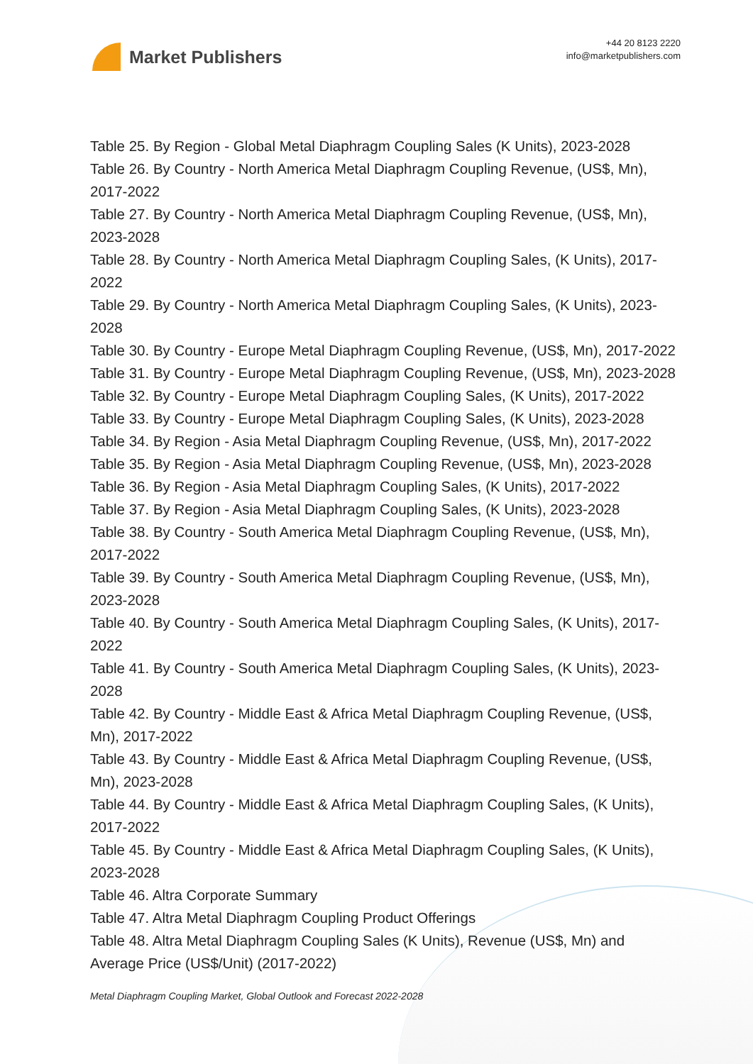Market Publishers
+44 20 8123 2220
info@marketpublishers.com
Table 25. By Region - Global Metal Diaphragm Coupling Sales (K Units), 2023-2028
Table 26. By Country - North America Metal Diaphragm Coupling Revenue, (US$, Mn), 2017-2022
Table 27. By Country - North America Metal Diaphragm Coupling Revenue, (US$, Mn), 2023-2028
Table 28. By Country - North America Metal Diaphragm Coupling Sales, (K Units), 2017-2022
Table 29. By Country - North America Metal Diaphragm Coupling Sales, (K Units), 2023-2028
Table 30. By Country - Europe Metal Diaphragm Coupling Revenue, (US$, Mn), 2017-2022
Table 31. By Country - Europe Metal Diaphragm Coupling Revenue, (US$, Mn), 2023-2028
Table 32. By Country - Europe Metal Diaphragm Coupling Sales, (K Units), 2017-2022
Table 33. By Country - Europe Metal Diaphragm Coupling Sales, (K Units), 2023-2028
Table 34. By Region - Asia Metal Diaphragm Coupling Revenue, (US$, Mn), 2017-2022
Table 35. By Region - Asia Metal Diaphragm Coupling Revenue, (US$, Mn), 2023-2028
Table 36. By Region - Asia Metal Diaphragm Coupling Sales, (K Units), 2017-2022
Table 37. By Region - Asia Metal Diaphragm Coupling Sales, (K Units), 2023-2028
Table 38. By Country - South America Metal Diaphragm Coupling Revenue, (US$, Mn), 2017-2022
Table 39. By Country - South America Metal Diaphragm Coupling Revenue, (US$, Mn), 2023-2028
Table 40. By Country - South America Metal Diaphragm Coupling Sales, (K Units), 2017-2022
Table 41. By Country - South America Metal Diaphragm Coupling Sales, (K Units), 2023-2028
Table 42. By Country - Middle East & Africa Metal Diaphragm Coupling Revenue, (US$, Mn), 2017-2022
Table 43. By Country - Middle East & Africa Metal Diaphragm Coupling Revenue, (US$, Mn), 2023-2028
Table 44. By Country - Middle East & Africa Metal Diaphragm Coupling Sales, (K Units), 2017-2022
Table 45. By Country - Middle East & Africa Metal Diaphragm Coupling Sales, (K Units), 2023-2028
Table 46. Altra Corporate Summary
Table 47. Altra Metal Diaphragm Coupling Product Offerings
Table 48. Altra Metal Diaphragm Coupling Sales (K Units), Revenue (US$, Mn) and Average Price (US$/Unit) (2017-2022)
Metal Diaphragm Coupling Market, Global Outlook and Forecast 2022-2028